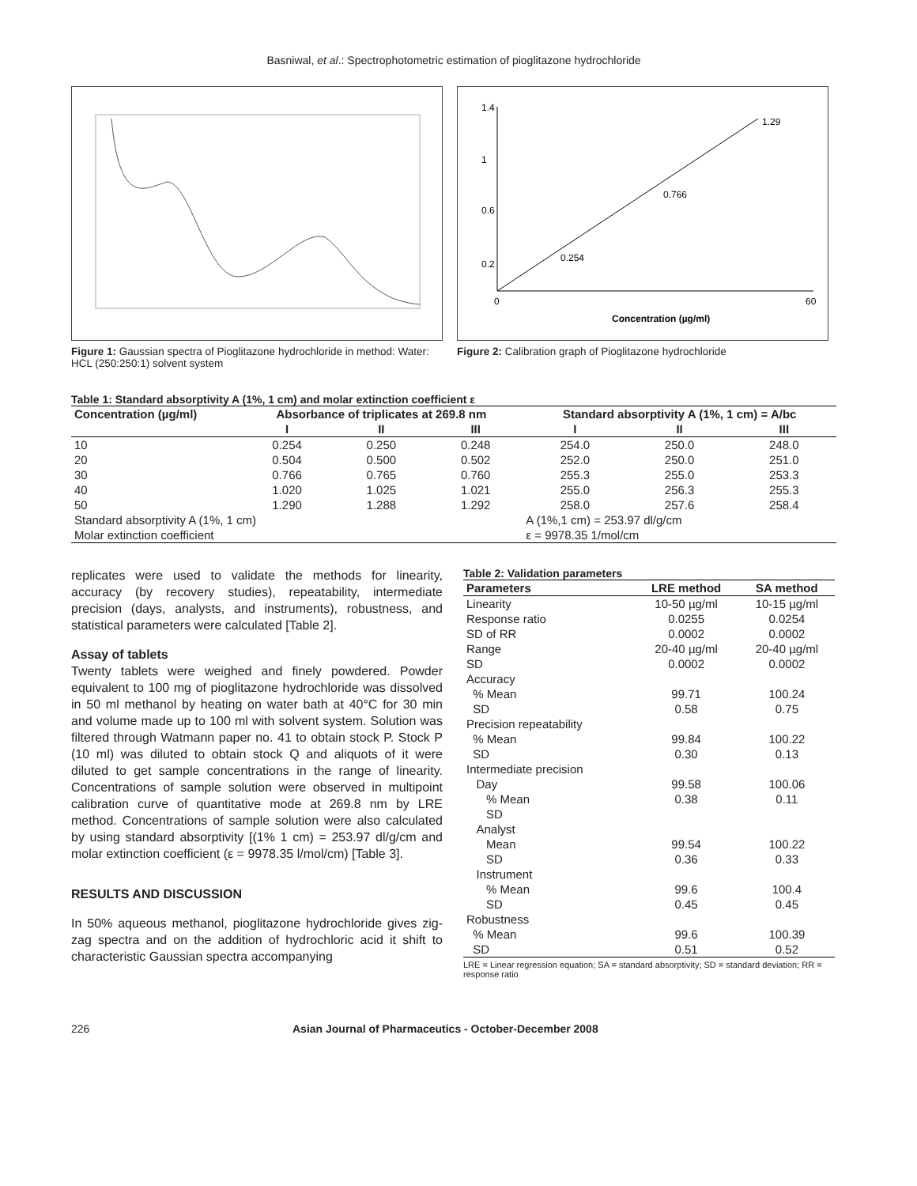Basniwal, et al.: Spectrophotometric estimation of pioglitazone hydrochloride
Figure 1: Gaussian spectra of Pioglitazone hydrochloride in method: Water: HCL (250:250:1) solvent system
1.4
1
0.6
0.2
0
60
Concentration (µg/ml)
1.29
0.254
0.766
Figure 2: Calibration graph of Pioglitazone hydrochloride
Table 1: Standard absorptivity A (1%, 1 cm) and molar extinction coefficient ε
| Concentration (µg/ml) | Absorbance of triplicates at 269.8 nm | | | Standard absorptivity A (1%, 1 cm) = A/bc | | |
| --- | --- | --- | --- | --- | --- | --- |
| | I | II | III | I | II | III |
| 10 | 0.254 | 0.250 | 0.248 | 254.0 | 250.0 | 248.0 |
| 20 | 0.504 | 0.500 | 0.502 | 252.0 | 250.0 | 251.0 |
| 30 | 0.766 | 0.765 | 0.760 | 255.3 | 255.0 | 253.3 |
| 40 | 1.020 | 1.025 | 1.021 | 255.0 | 256.3 | 255.3 |
| 50 | 1.290 | 1.288 | 1.292 | 258.0 | 257.6 | 258.4 |
| Standard absorptivity A (1%, 1 cm) | | | | A (1%,1 cm) = 253.97 dl/g/cm | | |
| Molar extinction coefficient | | | | ε = 9978.35 1/mol/cm | | |
replicates were used to validate the methods for linearity, accuracy (by recovery studies), repeatability, intermediate precision (days, analysts, and instruments), robustness, and statistical parameters were calculated [Table 2].
Assay of tablets
Twenty tablets were weighed and finely powdered. Powder equivalent to 100 mg of pioglitazone hydrochloride was dissolved in 50 ml methanol by heating on water bath at 40°C for 30 min and volume made up to 100 ml with solvent system. Solution was filtered through Watmann paper no. 41 to obtain stock P. Stock P (10 ml) was diluted to obtain stock Q and aliquots of it were diluted to get sample concentrations in the range of linearity. Concentrations of sample solution were observed in multipoint calibration curve of quantitative mode at 269.8 nm by LRE method. Concentrations of sample solution were also calculated by using standard absorptivity [(1% 1 cm) = 253.97 dl/g/cm and molar extinction coefficient (ε = 9978.35 l/mol/cm) [Table 3].
RESULTS AND DISCUSSION
In 50% aqueous methanol, pioglitazone hydrochloride gives zig-zag spectra and on the addition of hydrochloric acid it shift to characteristic Gaussian spectra accompanying
Table 2: Validation parameters
| Parameters | LRE method | SA method |
| --- | --- | --- |
| Linearity | 10-50 µg/ml | 10-15 µg/ml |
| Response ratio | 0.0255 | 0.0254 |
| SD of RR | 0.0002 | 0.0002 |
| Range | 20-40 µg/ml | 20-40 µg/ml |
| SD | 0.0002 | 0.0002 |
| Accuracy | | |
| % Mean | 99.71 | 100.24 |
| SD | 0.58 | 0.75 |
| Precision repeatability | | |
| % Mean | 99.84 | 100.22 |
| SD | 0.30 | 0.13 |
| Intermediate precision | | |
| Day | 99.58 | 100.06 |
| % Mean | 0.38 | 0.11 |
| SD | | |
| Analyst | | |
| Mean | 99.54 | 100.22 |
| SD | 0.36 | 0.33 |
| Instrument | | |
| % Mean | 99.6 | 100.4 |
| SD | 0.45 | 0.45 |
| Robustness | | |
| % Mean | 99.6 | 100.39 |
| SD | 0.51 | 0.52 |
LRE = Linear regression equation; SA = standard absorptivity; SD = standard deviation; RR = response ratio
226 Asian Journal of Pharmaceutics - October-December 2008